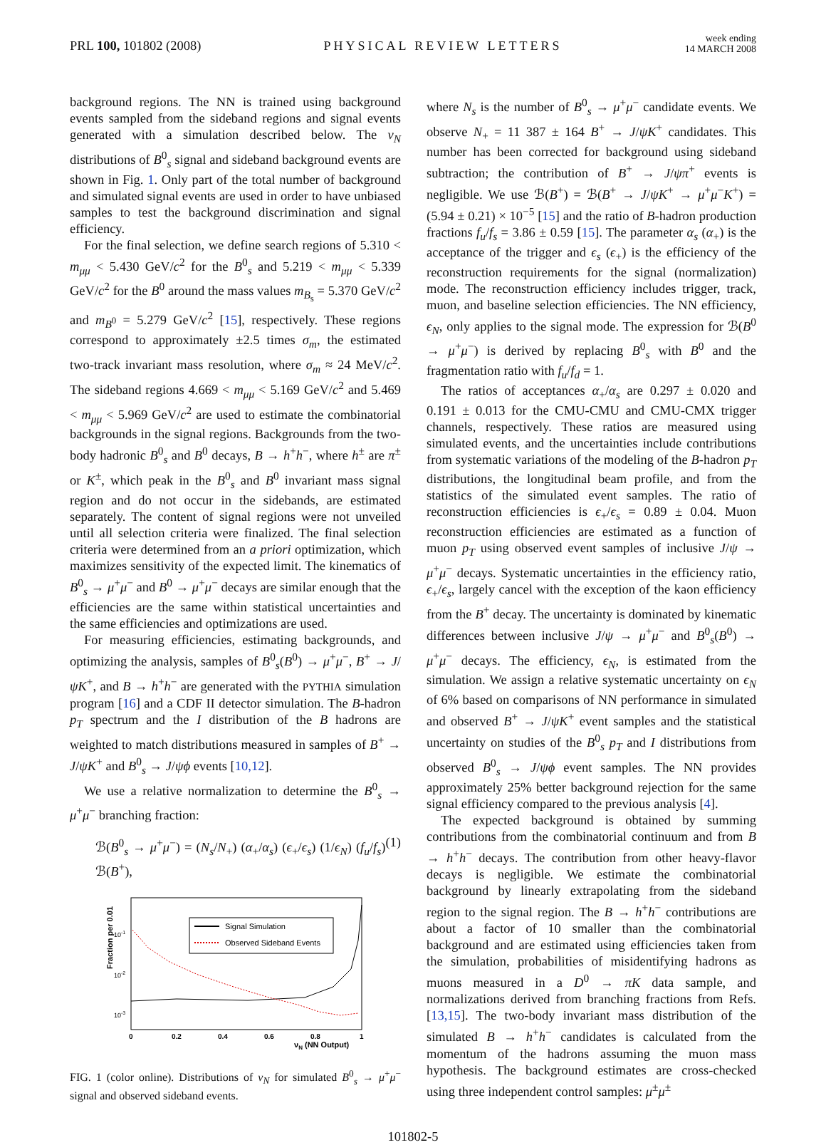PRL 100, 101802 (2008)
PHYSICAL REVIEW LETTERS
week ending
14 MARCH 2008
background regions. The NN is trained using background events sampled from the sideband regions and signal events generated with a simulation described below. The ν<sub>N</sub> distributions of B<sup>0</sup><sub>s</sub> signal and sideband background events are shown in Fig. 1. Only part of the total number of background and simulated signal events are used in order to have unbiased samples to test the background discrimination and signal efficiency.
For the final selection, we define search regions of 5.310 < m<sub>μμ</sub> < 5.430 GeV/c<sup>2</sup> for the B<sup>0</sup><sub>s</sub> and 5.219 < m<sub>μμ</sub> < 5.339 GeV/c<sup>2</sup> for the B<sup>0</sup> around the mass values m<sub>B<sub>s</sub></sub> = 5.370 GeV/c<sup>2</sup> and m<sub>B<sup>0</sup></sub> = 5.279 GeV/c<sup>2</sup> [15], respectively. These regions correspond to approximately ±2.5 times σ<sub>m</sub>, the estimated two-track invariant mass resolution, where σ<sub>m</sub> ≈ 24 MeV/c<sup>2</sup>. The sideband regions 4.669 < m<sub>μμ</sub> < 5.169 GeV/c<sup>2</sup> and 5.469 < m<sub>μμ</sub> < 5.969 GeV/c<sup>2</sup> are used to estimate the combinatorial backgrounds in the signal regions. Backgrounds from the two-body hadronic B<sup>0</sup><sub>s</sub> and B<sup>0</sup> decays, B → h<sup>+</sup>h<sup>−</sup>, where h<sup>±</sup> are π<sup>±</sup> or K<sup>±</sup>, which peak in the B<sup>0</sup><sub>s</sub> and B<sup>0</sup> invariant mass signal region and do not occur in the sidebands, are estimated separately. The content of signal regions were not unveiled until all selection criteria were finalized. The final selection criteria were determined from an a priori optimization, which maximizes sensitivity of the expected limit. The kinematics of B<sup>0</sup><sub>s</sub> → μ<sup>+</sup>μ<sup>−</sup> and B<sup>0</sup> → μ<sup>+</sup>μ<sup>−</sup> decays are similar enough that the efficiencies are the same within statistical uncertainties and the same efficiencies and optimizations are used.
For measuring efficiencies, estimating backgrounds, and optimizing the analysis, samples of B<sup>0</sup><sub>s</sub>(B<sup>0</sup>) → μ<sup>+</sup>μ<sup>−</sup>, B<sup>+</sup> → J/ψK<sup>+</sup>, and B → h<sup>+</sup>h<sup>−</sup> are generated with the PYTHIA simulation program [16] and a CDF II detector simulation. The B-hadron p<sub>T</sub> spectrum and the I distribution of the B hadrons are weighted to match distributions measured in samples of B<sup>+</sup> → J/ψK<sup>+</sup> and B<sup>0</sup><sub>s</sub> → J/ψϕ events [10,12].
We use a relative normalization to determine the B<sup>0</sup><sub>s</sub> → μ<sup>+</sup>μ<sup>−</sup> branching fraction:
ℬ(B<sup>0</sup><sub>s</sub> → μ<sup>+</sup>μ<sup>−</sup>) = (N<sub>s</sub>/N<sub>+</sub>) (α<sub>+</sub>/α<sub>s</sub>) (ϵ<sub>+</sub>/ϵ<sub>s</sub>) (1/ϵ<sub>N</sub>) (f<sub>u</sub>/f<sub>s</sub>) ℬ(B<sup>+</sup>), (1)
Fraction per 0.01
10-1
10-2
10-3
0
0.2
0.4
0.6
0.8
1
νN (NN Output)
Signal Simulation
Observed Sideband Events
FIG. 1 (color online). Distributions of ν<sub>N</sub> for simulated B<sup>0</sup><sub>s</sub> → μ<sup>+</sup>μ<sup>−</sup> signal and observed sideband events.
where N<sub>s</sub> is the number of B<sup>0</sup><sub>s</sub> → μ<sup>+</sup>μ<sup>−</sup> candidate events. We observe N<sub>+</sub> = 11 387 ± 164 B<sup>+</sup> → J/ψK<sup>+</sup> candidates. This number has been corrected for background using sideband subtraction; the contribution of B<sup>+</sup> → J/ψπ<sup>+</sup> events is negligible. We use ℬ(B<sup>+</sup>) = ℬ(B<sup>+</sup> → J/ψK<sup>+</sup> → μ<sup>+</sup>μ<sup>−</sup>K<sup>+</sup>) = (5.94 ± 0.21) × 10<sup>−5</sup> [15] and the ratio of B-hadron production fractions f<sub>u</sub>/f<sub>s</sub> = 3.86 ± 0.59 [15]. The parameter α<sub>s</sub> (α<sub>+</sub>) is the acceptance of the trigger and ϵ<sub>s</sub> (ϵ<sub>+</sub>) is the efficiency of the reconstruction requirements for the signal (normalization) mode. The reconstruction efficiency includes trigger, track, muon, and baseline selection efficiencies. The NN efficiency, ϵ<sub>N</sub>, only applies to the signal mode. The expression for ℬ(B<sup>0</sup> → μ<sup>+</sup>μ<sup>−</sup>) is derived by replacing B<sup>0</sup><sub>s</sub> with B<sup>0</sup> and the fragmentation ratio with f<sub>u</sub>/f<sub>d</sub> = 1.
The ratios of acceptances α<sub>+</sub>/α<sub>s</sub> are 0.297 ± 0.020 and 0.191 ± 0.013 for the CMU-CMU and CMU-CMX trigger channels, respectively. These ratios are measured using simulated events, and the uncertainties include contributions from systematic variations of the modeling of the B-hadron p<sub>T</sub> distributions, the longitudinal beam profile, and from the statistics of the simulated event samples. The ratio of reconstruction efficiencies is ϵ<sub>+</sub>/ϵ<sub>s</sub> = 0.89 ± 0.04. Muon reconstruction efficiencies are estimated as a function of muon p<sub>T</sub> using observed event samples of inclusive J/ψ → μ<sup>+</sup>μ<sup>−</sup> decays. Systematic uncertainties in the efficiency ratio, ϵ<sub>+</sub>/ϵ<sub>s</sub>, largely cancel with the exception of the kaon efficiency from the B<sup>+</sup> decay. The uncertainty is dominated by kinematic differences between inclusive J/ψ → μ<sup>+</sup>μ<sup>−</sup> and B<sup>0</sup><sub>s</sub>(B<sup>0</sup>) → μ<sup>+</sup>μ<sup>−</sup> decays. The efficiency, ϵ<sub>N</sub>, is estimated from the simulation. We assign a relative systematic uncertainty on ϵ<sub>N</sub> of 6% based on comparisons of NN performance in simulated and observed B<sup>+</sup> → J/ψK<sup>+</sup> event samples and the statistical uncertainty on studies of the B<sup>0</sup><sub>s</sub> p<sub>T</sub> and I distributions from observed B<sup>0</sup><sub>s</sub> → J/ψϕ event samples. The NN provides approximately 25% better background rejection for the same signal efficiency compared to the previous analysis [4].
The expected background is obtained by summing contributions from the combinatorial continuum and from B → h<sup>+</sup>h<sup>−</sup> decays. The contribution from other heavy-flavor decays is negligible. We estimate the combinatorial background by linearly extrapolating from the sideband region to the signal region. The B → h<sup>+</sup>h<sup>−</sup> contributions are about a factor of 10 smaller than the combinatorial background and are estimated using efficiencies taken from the simulation, probabilities of misidentifying hadrons as muons measured in a D<sup>0</sup> → πK data sample, and normalizations derived from branching fractions from Refs. [13,15]. The two-body invariant mass distribution of the simulated B → h<sup>+</sup>h<sup>−</sup> candidates is calculated from the momentum of the hadrons assuming the muon mass hypothesis. The background estimates are cross-checked using three independent control samples: μ<sup>±</sup>μ<sup>±</sup>
101802-5